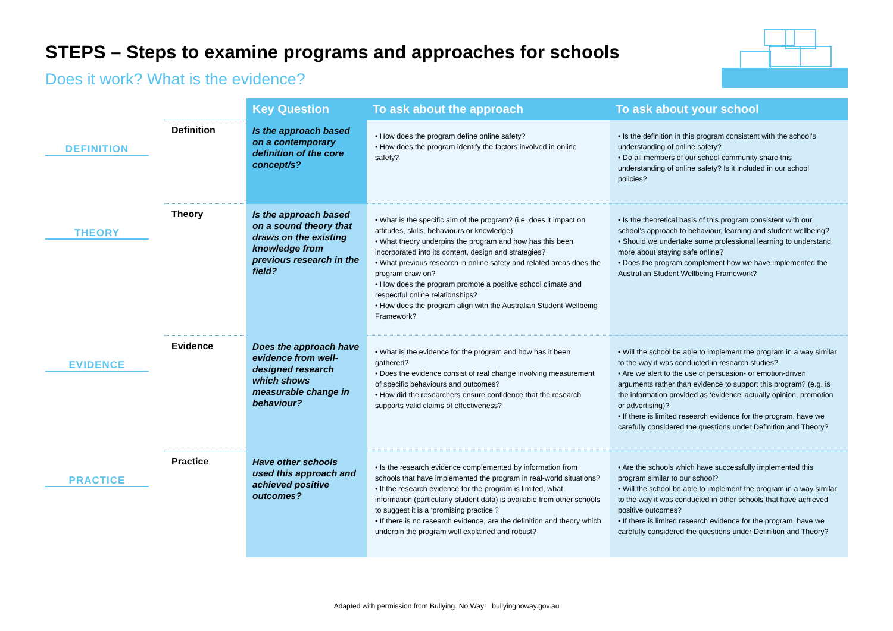STEPS – Steps to examine programs and approaches for schools
Does it work? What is the evidence?
| | | Key Question | To ask about the approach | To ask about your school |
| --- | --- | --- | --- | --- |
| DEFINITION | Definition | Is the approach based on a contemporary definition of the core concept/s? | • How does the program define online safety? • How does the program identify the factors involved in online safety? | • Is the definition in this program consistent with the school’s understanding of online safety? • Do all members of our school community share this understanding of online safety? Is it included in our school policies? |
| THEORY | Theory | Is the approach based on a sound theory that draws on the existing knowledge from previous research in the field? | • What is the specific aim of the program? (i.e. does it impact on attitudes, skills, behaviours or knowledge) • What theory underpins the program and how has this been incorporated into its content, design and strategies? • What previous research in online safety and related areas does the program draw on? • How does the program promote a positive school climate and respectful online relationships? • How does the program align with the Australian Student Wellbeing Framework? | • Is the theoretical basis of this program consistent with our school’s approach to behaviour, learning and student wellbeing? • Should we undertake some professional learning to understand more about staying safe online? • Does the program complement how we have implemented the Australian Student Wellbeing Framework? |
| EVIDENCE | Evidence | Does the approach have evidence from well-designed research which shows measurable change in behaviour? | • What is the evidence for the program and how has it been gathered? • Does the evidence consist of real change involving measurement of specific behaviours and outcomes? • How did the researchers ensure confidence that the research supports valid claims of effectiveness? | • Will the school be able to implement the program in a way similar to the way it was conducted in research studies? • Are we alert to the use of persuasion- or emotion-driven arguments rather than evidence to support this program? (e.g. is the information provided as ‘evidence’ actually opinion, promotion or advertising)? • If there is limited research evidence for the program, have we carefully considered the questions under Definition and Theory? |
| PRACTICE | Practice | Have other schools used this approach and achieved positive outcomes? | • Is the research evidence complemented by information from schools that have implemented the program in real-world situations? • If the research evidence for the program is limited, what information (particularly student data) is available from other schools to suggest it is a ‘promising practice’? • If there is no research evidence, are the definition and theory which underpin the program well explained and robust? | • Are the schools which have successfully implemented this program similar to our school? • Will the school be able to implement the program in a way similar to the way it was conducted in other schools that have achieved positive outcomes? • If there is limited research evidence for the program, have we carefully considered the questions under Definition and Theory? |
Adapted with permission from Bullying. No Way! bullyingnoway.gov.au